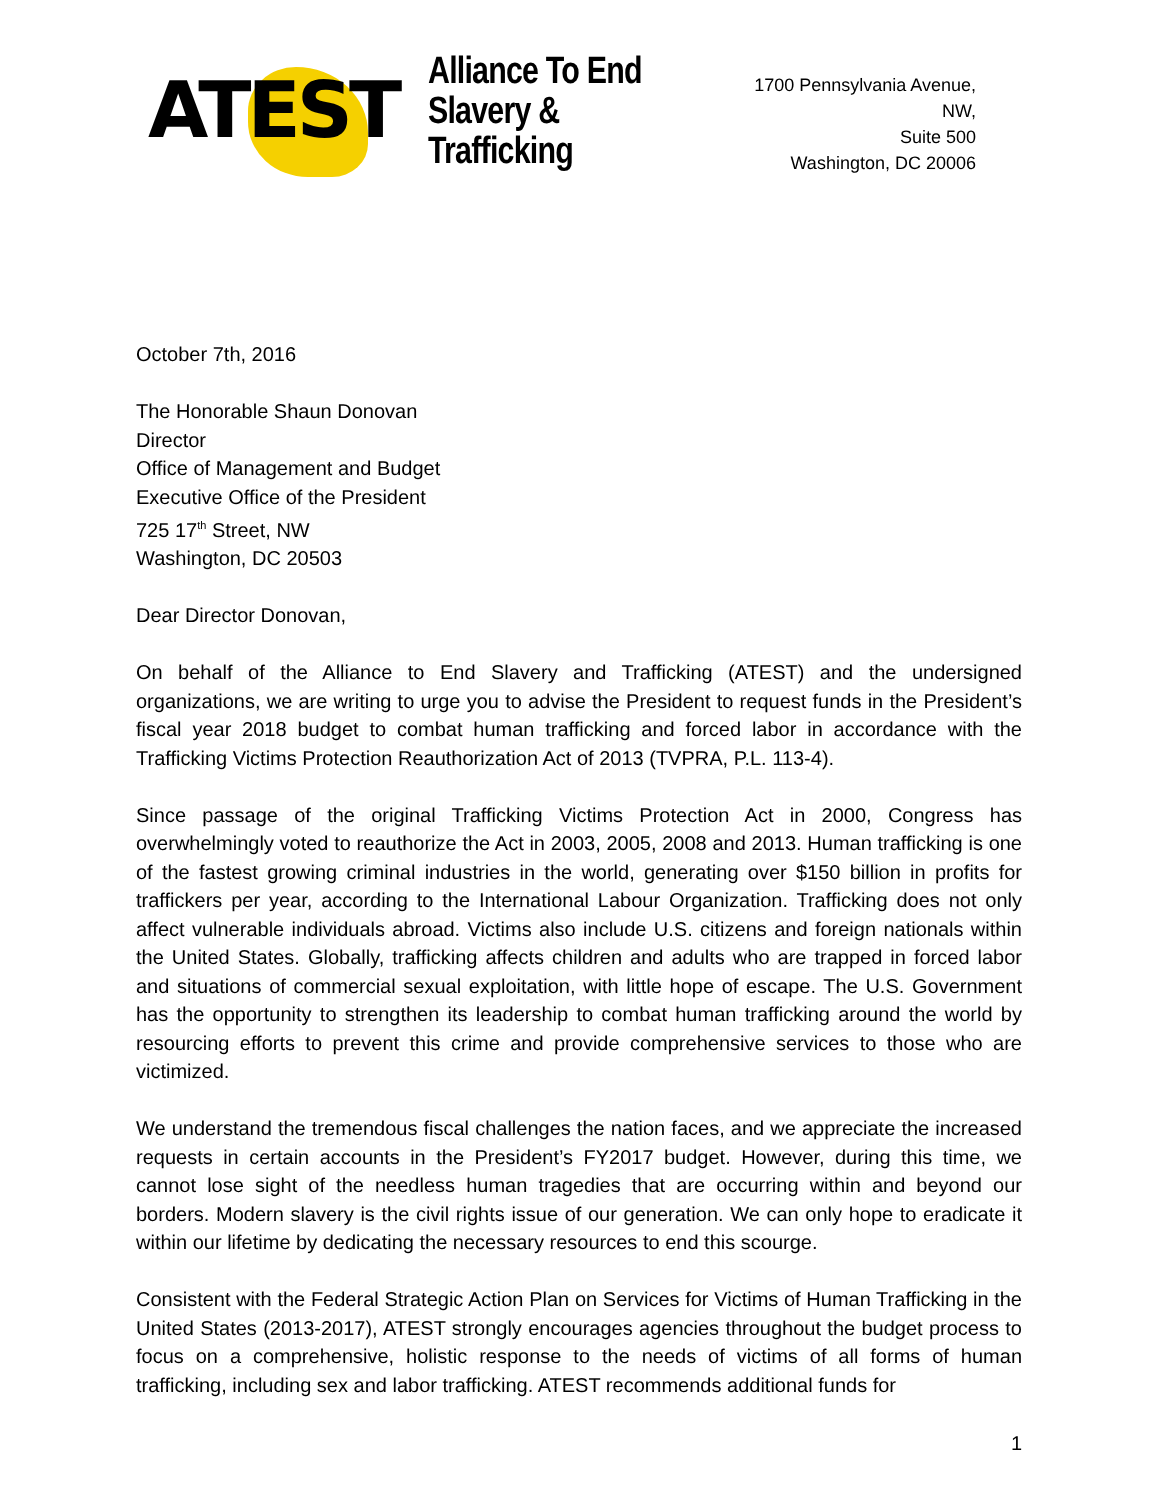ATEST
Alliance To End
Slavery & Trafficking
1700 Pennsylvania Avenue, NW,
Suite 500
Washington, DC 20006
October 7th, 2016
The Honorable Shaun Donovan
Director
Office of Management and Budget
Executive Office of the President
725 17<sup>th</sup> Street, NW
Washington, DC 20503
Dear Director Donovan,
On behalf of the Alliance to End Slavery and Trafficking (ATEST) and the undersigned organizations, we are writing to urge you to advise the President to request funds in the President’s fiscal year 2018 budget to combat human trafficking and forced labor in accordance with the Trafficking Victims Protection Reauthorization Act of 2013 (TVPRA, P.L. 113-4).
Since passage of the original Trafficking Victims Protection Act in 2000, Congress has overwhelmingly voted to reauthorize the Act in 2003, 2005, 2008 and 2013. Human trafficking is one of the fastest growing criminal industries in the world, generating over $150 billion in profits for traffickers per year, according to the International Labour Organization. Trafficking does not only affect vulnerable individuals abroad. Victims also include U.S. citizens and foreign nationals within the United States. Globally, trafficking affects children and adults who are trapped in forced labor and situations of commercial sexual exploitation, with little hope of escape. The U.S. Government has the opportunity to strengthen its leadership to combat human trafficking around the world by resourcing efforts to prevent this crime and provide comprehensive services to those who are victimized.
We understand the tremendous fiscal challenges the nation faces, and we appreciate the increased requests in certain accounts in the President’s FY2017 budget. However, during this time, we cannot lose sight of the needless human tragedies that are occurring within and beyond our borders. Modern slavery is the civil rights issue of our generation. We can only hope to eradicate it within our lifetime by dedicating the necessary resources to end this scourge.
Consistent with the Federal Strategic Action Plan on Services for Victims of Human Trafficking in the United States (2013-2017), ATEST strongly encourages agencies throughout the budget process to focus on a comprehensive, holistic response to the needs of victims of all forms of human trafficking, including sex and labor trafficking. ATEST recommends additional funds for
1